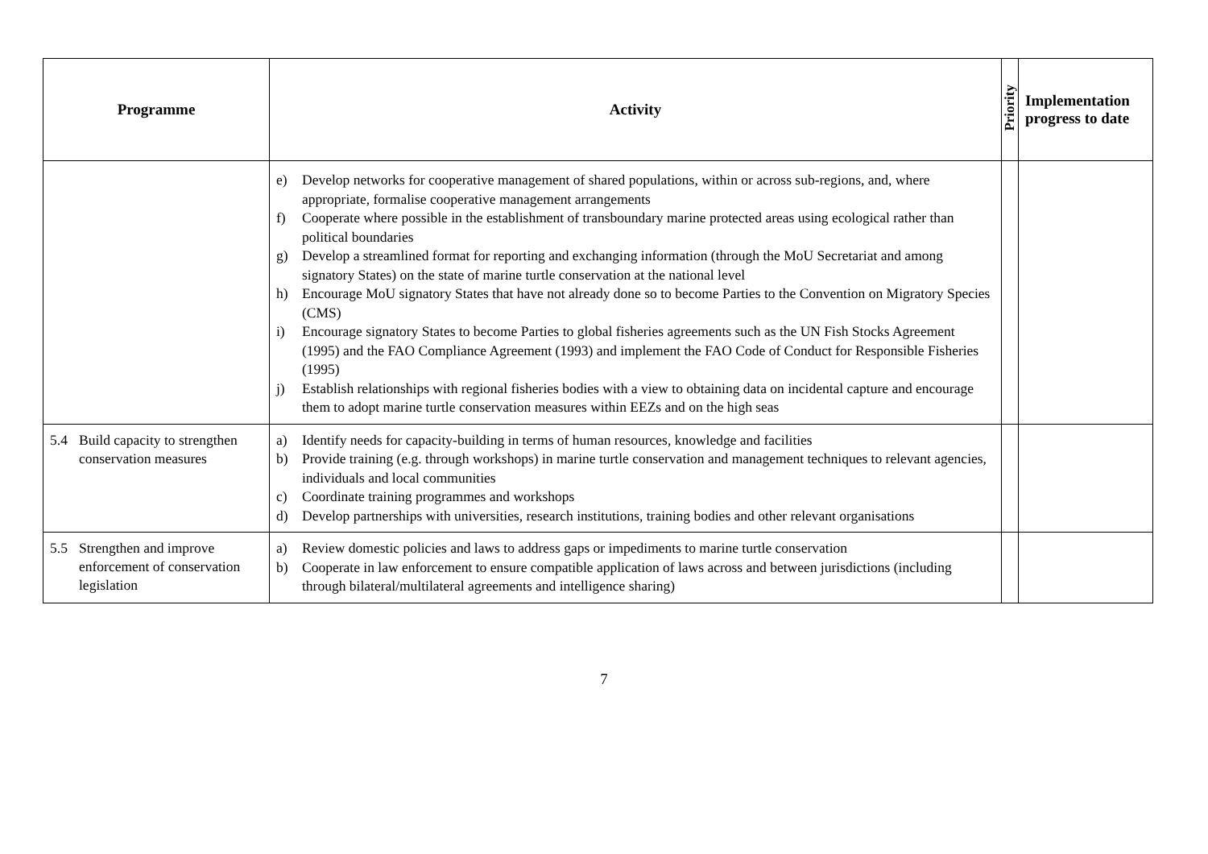| Programme | Activity | Priority | Implementation progress to date |
| --- | --- | --- | --- |
| | e) Develop networks for cooperative management of shared populations, within or across sub-regions, and, where appropriate, formalise cooperative management arrangements f) Cooperate where possible in the establishment of transboundary marine protected areas using ecological rather than political boundaries g) Develop a streamlined format for reporting and exchanging information (through the MoU Secretariat and among signatory States) on the state of marine turtle conservation at the national level h) Encourage MoU signatory States that have not already done so to become Parties to the Convention on Migratory Species (CMS) i) Encourage signatory States to become Parties to global fisheries agreements such as the UN Fish Stocks Agreement (1995) and the FAO Compliance Agreement (1993) and implement the FAO Code of Conduct for Responsible Fisheries (1995) j) Establish relationships with regional fisheries bodies with a view to obtaining data on incidental capture and encourage them to adopt marine turtle conservation measures within EEZs and on the high seas | | |
| 5.4 Build capacity to strengthen conservation measures | a) Identify needs for capacity-building in terms of human resources, knowledge and facilities b) Provide training (e.g. through workshops) in marine turtle conservation and management techniques to relevant agencies, individuals and local communities c) Coordinate training programmes and workshops d) Develop partnerships with universities, research institutions, training bodies and other relevant organisations | | |
| 5.5 Strengthen and improve enforcement of conservation legislation | a) Review domestic policies and laws to address gaps or impediments to marine turtle conservation b) Cooperate in law enforcement to ensure compatible application of laws across and between jurisdictions (including through bilateral/multilateral agreements and intelligence sharing) | | |
7